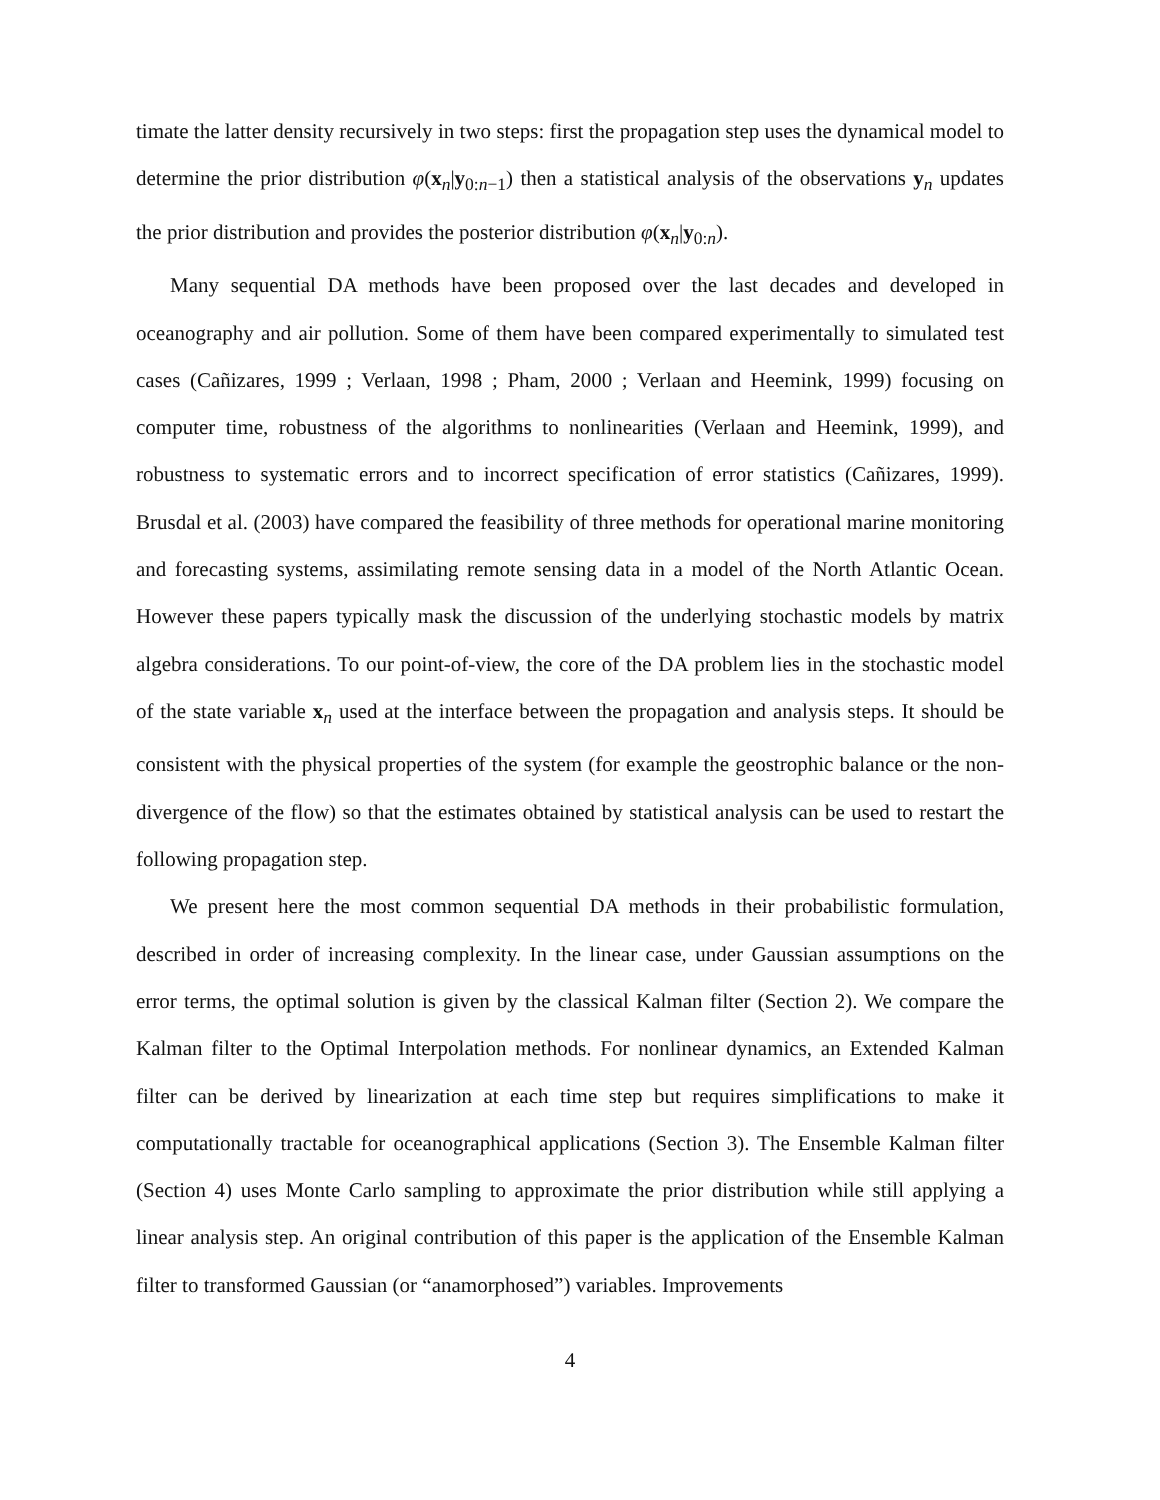timate the latter density recursively in two steps: first the propagation step uses the dynamical model to determine the prior distribution φ(x<sub>n</sub>|y<sub>0:n−1</sub>) then a statistical analysis of the observations y<sub>n</sub> updates the prior distribution and provides the posterior distribution φ(x<sub>n</sub>|y<sub>0:n</sub>).
Many sequential DA methods have been proposed over the last decades and developed in oceanography and air pollution. Some of them have been compared experimentally to simulated test cases (Cañizares, 1999 ; Verlaan, 1998 ; Pham, 2000 ; Verlaan and Heemink, 1999) focusing on computer time, robustness of the algorithms to nonlinearities (Verlaan and Heemink, 1999), and robustness to systematic errors and to incorrect specification of error statistics (Cañizares, 1999). Brusdal et al. (2003) have compared the feasibility of three methods for operational marine monitoring and forecasting systems, assimilating remote sensing data in a model of the North Atlantic Ocean. However these papers typically mask the discussion of the underlying stochastic models by matrix algebra considerations. To our point-of-view, the core of the DA problem lies in the stochastic model of the state variable x<sub>n</sub> used at the interface between the propagation and analysis steps. It should be consistent with the physical properties of the system (for example the geostrophic balance or the non-divergence of the flow) so that the estimates obtained by statistical analysis can be used to restart the following propagation step.
We present here the most common sequential DA methods in their probabilistic formulation, described in order of increasing complexity. In the linear case, under Gaussian assumptions on the error terms, the optimal solution is given by the classical Kalman filter (Section 2). We compare the Kalman filter to the Optimal Interpolation methods. For nonlinear dynamics, an Extended Kalman filter can be derived by linearization at each time step but requires simplifications to make it computationally tractable for oceanographical applications (Section 3). The Ensemble Kalman filter (Section 4) uses Monte Carlo sampling to approximate the prior distribution while still applying a linear analysis step. An original contribution of this paper is the application of the Ensemble Kalman filter to transformed Gaussian (or “anamorphosed”) variables. Improvements
4